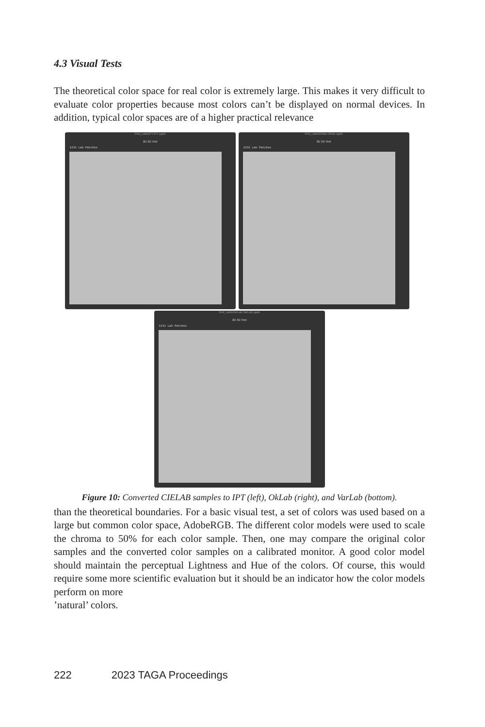4.3 Visual Tests
The theoretical color space for real color is extremely large. This makes it very difficult to evaluate color properties because most colors can’t be displayed on normal devices. In addition, typical color spaces are of a higher practical relevance
Grid_LabtoIPT.IPT.cgats
2D 3D Text
1331 Lab Patches
Grid_LabtoOklab.Oklab.cgats
2D 3D Text
1331 Lab Patches
Grid_LabtoVarLab.VarLab.cgats
2D 3D Text
1331 Lab Patches
Figure 10: Converted CIELAB samples to IPT (left), OkLab (right), and VarLab (bottom).
than the theoretical boundaries. For a basic visual test, a set of colors was used based on a large but common color space, AdobeRGB. The different color models were used to scale the chroma to 50% for each color sample. Then, one may compare the original color samples and the converted color samples on a calibrated monitor. A good color model should maintain the perceptual Lightness and Hue of the colors. Of course, this would require some more scientific evaluation but it should be an indicator how the color models perform on more
’natural’ colors.
222 2023 TAGA Proceedings